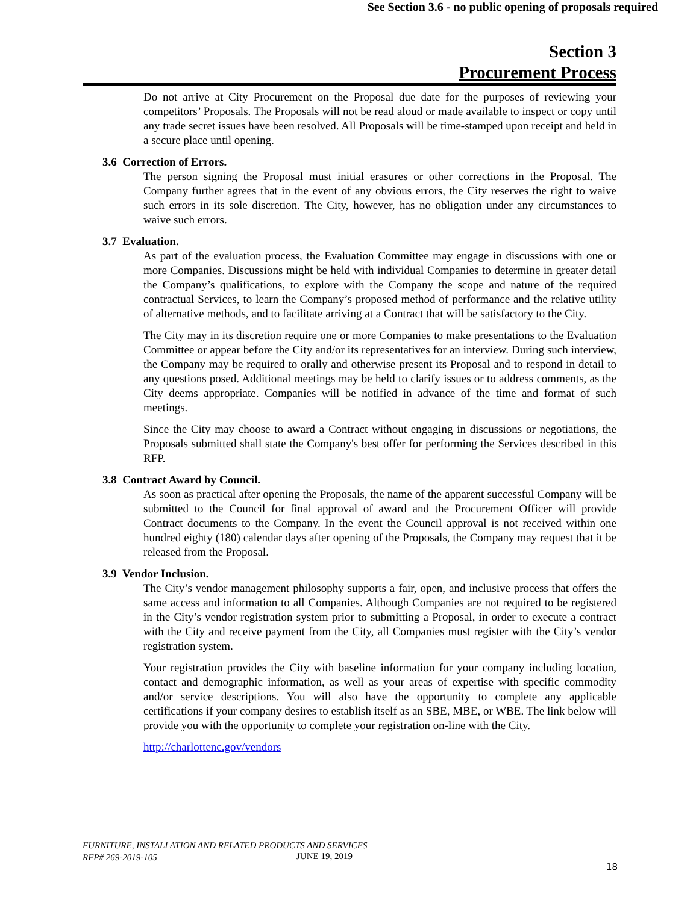See Section 3.6 - no public opening of proposals required
Section 3
Procurement Process
Do not arrive at City Procurement on the Proposal due date for the purposes of reviewing your competitors’ Proposals. The Proposals will not be read aloud or made available to inspect or copy until any trade secret issues have been resolved. All Proposals will be time-stamped upon receipt and held in a secure place until opening.
3.6 Correction of Errors.
The person signing the Proposal must initial erasures or other corrections in the Proposal. The Company further agrees that in the event of any obvious errors, the City reserves the right to waive such errors in its sole discretion. The City, however, has no obligation under any circumstances to waive such errors.
3.7 Evaluation.
As part of the evaluation process, the Evaluation Committee may engage in discussions with one or more Companies. Discussions might be held with individual Companies to determine in greater detail the Company’s qualifications, to explore with the Company the scope and nature of the required contractual Services, to learn the Company’s proposed method of performance and the relative utility of alternative methods, and to facilitate arriving at a Contract that will be satisfactory to the City.
The City may in its discretion require one or more Companies to make presentations to the Evaluation Committee or appear before the City and/or its representatives for an interview. During such interview, the Company may be required to orally and otherwise present its Proposal and to respond in detail to any questions posed. Additional meetings may be held to clarify issues or to address comments, as the City deems appropriate. Companies will be notified in advance of the time and format of such meetings.
Since the City may choose to award a Contract without engaging in discussions or negotiations, the Proposals submitted shall state the Company's best offer for performing the Services described in this RFP.
3.8 Contract Award by Council.
As soon as practical after opening the Proposals, the name of the apparent successful Company will be submitted to the Council for final approval of award and the Procurement Officer will provide Contract documents to the Company. In the event the Council approval is not received within one hundred eighty (180) calendar days after opening of the Proposals, the Company may request that it be released from the Proposal.
3.9 Vendor Inclusion.
The City’s vendor management philosophy supports a fair, open, and inclusive process that offers the same access and information to all Companies. Although Companies are not required to be registered in the City’s vendor registration system prior to submitting a Proposal, in order to execute a contract with the City and receive payment from the City, all Companies must register with the City’s vendor registration system.
Your registration provides the City with baseline information for your company including location, contact and demographic information, as well as your areas of expertise with specific commodity and/or service descriptions. You will also have the opportunity to complete any applicable certifications if your company desires to establish itself as an SBE, MBE, or WBE. The link below will provide you with the opportunity to complete your registration on-line with the City.
http://charlottenc.gov/vendors
FURNITURE, INSTALLATION AND RELATED PRODUCTS AND SERVICES
RFP# 269-2019-105
JUNE 19, 2019
18